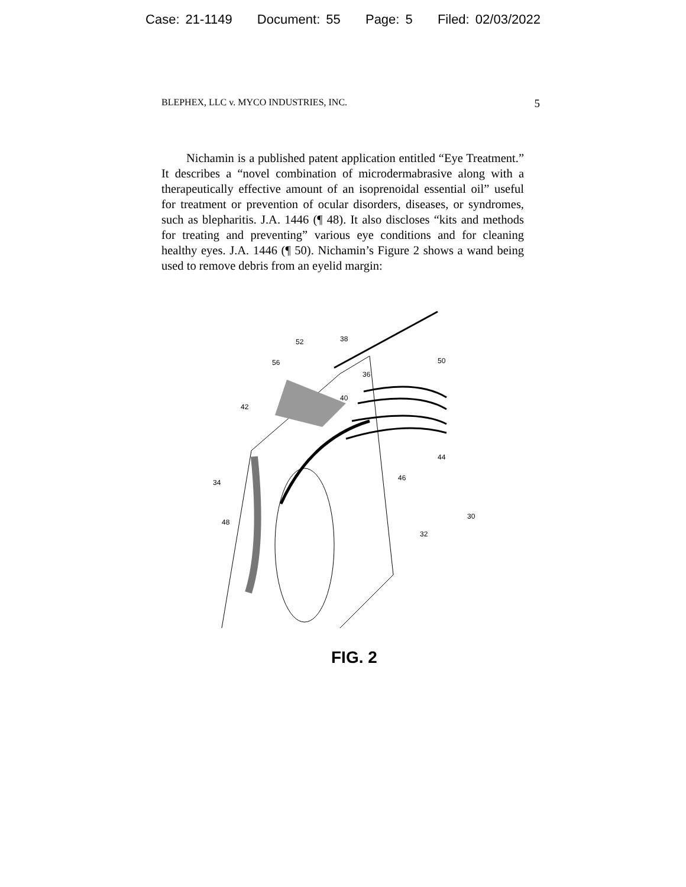Case: 21-1149 Document: 55 Page: 5 Filed: 02/03/2022
BLEPHEX, LLC v. MYCO INDUSTRIES, INC. 5
Nichamin is a published patent application entitled “Eye Treatment.” It describes a “novel combination of microdermabrasive along with a therapeutically effective amount of an isoprenoidal essential oil” useful for treatment or prevention of ocular disorders, diseases, or syndromes, such as blepharitis. J.A. 1446 (¶ 48). It also discloses “kits and methods for treating and preventing” various eye conditions and for cleaning healthy eyes. J.A. 1446 (¶ 50). Nichamin’s Figure 2 shows a wand being used to remove debris from an eyelid margin:
52
38
50
56
36
40
42
44
46
34
30
48
32
FIG. 2